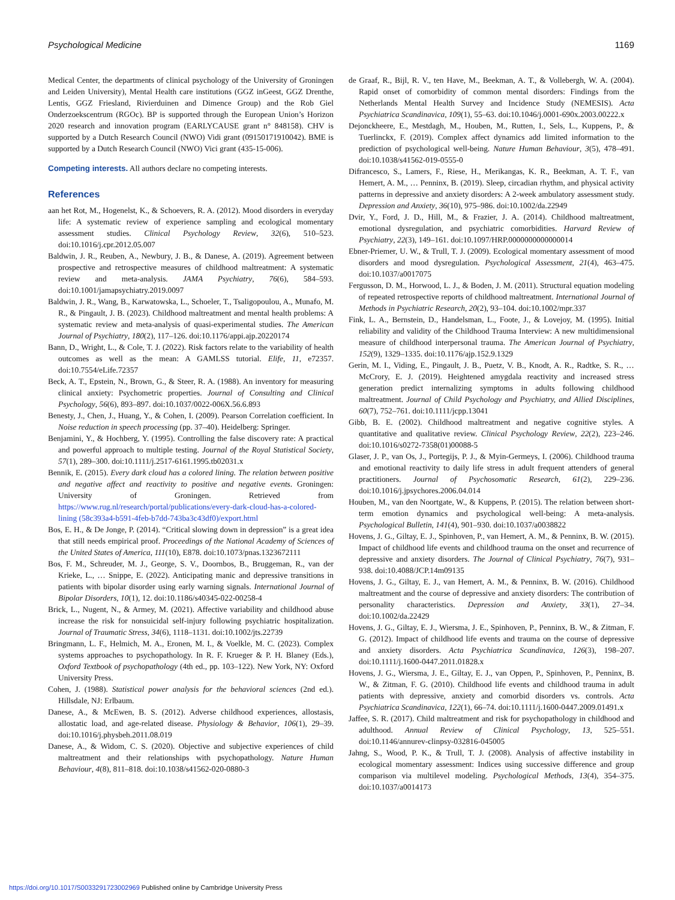Psychological Medicine 1169
Medical Center, the departments of clinical psychology of the University of Groningen and Leiden University), Mental Health care institutions (GGZ inGeest, GGZ Drenthe, Lentis, GGZ Friesland, Rivierduinen and Dimence Group) and the Rob Giel Onderzoekscentrum (RGOc). BP is supported through the European Union’s Horizon 2020 research and innovation program (EARLYCAUSE grant n° 848158). CHV is supported by a Dutch Research Council (NWO) Vidi grant (09150171910042). BME is supported by a Dutch Research Council (NWO) Vici grant (435-15-006).
Competing interests. All authors declare no competing interests.
References
aan het Rot, M., Hogenelst, K., & Schoevers, R. A. (2012). Mood disorders in everyday life: A systematic review of experience sampling and ecological momentary assessment studies. Clinical Psychology Review, 32(6), 510–523. doi:10.1016/j.cpr.2012.05.007
Baldwin, J. R., Reuben, A., Newbury, J. B., & Danese, A. (2019). Agreement between prospective and retrospective measures of childhood maltreatment: A systematic review and meta-analysis. JAMA Psychiatry, 76(6), 584–593. doi:10.1001/jamapsychiatry.2019.0097
Baldwin, J. R., Wang, B., Karwatowska, L., Schoeler, T., Tsaligopoulou, A., Munafo, M. R., & Pingault, J. B. (2023). Childhood maltreatment and mental health problems: A systematic review and meta-analysis of quasi-experimental studies. The American Journal of Psychiatry, 180(2), 117–126. doi:10.1176/appi.ajp.20220174
Bann, D., Wright, L., & Cole, T. J. (2022). Risk factors relate to the variability of health outcomes as well as the mean: A GAMLSS tutorial. Elife, 11, e72357. doi:10.7554/eLife.72357
Beck, A. T., Epstein, N., Brown, G., & Steer, R. A. (1988). An inventory for measuring clinical anxiety: Psychometric properties. Journal of Consulting and Clinical Psychology, 56(6), 893–897. doi:10.1037/0022-006X.56.6.893
Benesty, J., Chen, J., Huang, Y., & Cohen, I. (2009). Pearson Correlation coefficient. In Noise reduction in speech processing (pp. 37–40). Heidelberg: Springer.
Benjamini, Y., & Hochberg, Y. (1995). Controlling the false discovery rate: A practical and powerful approach to multiple testing. Journal of the Royal Statistical Society, 57(1), 289–300. doi:10.1111/j.2517-6161.1995.tb02031.x
Bennik, E. (2015). Every dark cloud has a colored lining. The relation between positive and negative affect and reactivity to positive and negative events. Groningen: University of Groningen. Retrieved from https://www.rug.nl/research/portal/publications/every-dark-cloud-has-a-colored-lining (58c393a4-b591-4feb-b7dd-743ba3c43df0)/export.html
Bos, E. H., & De Jonge, P. (2014). “Critical slowing down in depression” is a great idea that still needs empirical proof. Proceedings of the National Academy of Sciences of the United States of America, 111(10), E878. doi:10.1073/pnas.1323672111
Bos, F. M., Schreuder, M. J., George, S. V., Doornbos, B., Bruggeman, R., van der Krieke, L., … Snippe, E. (2022). Anticipating manic and depressive transitions in patients with bipolar disorder using early warning signals. International Journal of Bipolar Disorders, 10(1), 12. doi:10.1186/s40345-022-00258-4
Brick, L., Nugent, N., & Armey, M. (2021). Affective variability and childhood abuse increase the risk for nonsuicidal self-injury following psychiatric hospitalization. Journal of Traumatic Stress, 34(6), 1118–1131. doi:10.1002/jts.22739
Bringmann, L. F., Helmich, M. A., Eronen, M. I., & Voelkle, M. C. (2023). Complex systems approaches to psychopathology. In R. F. Krueger & P. H. Blaney (Eds.), Oxford Textbook of psychopathology (4th ed., pp. 103–122). New York, NY: Oxford University Press.
Cohen, J. (1988). Statistical power analysis for the behavioral sciences (2nd ed.). Hillsdale, NJ: Erlbaum.
Danese, A., & McEwen, B. S. (2012). Adverse childhood experiences, allostasis, allostatic load, and age-related disease. Physiology & Behavior, 106(1), 29–39. doi:10.1016/j.physbeh.2011.08.019
Danese, A., & Widom, C. S. (2020). Objective and subjective experiences of child maltreatment and their relationships with psychopathology. Nature Human Behaviour, 4(8), 811–818. doi:10.1038/s41562-020-0880-3
de Graaf, R., Bijl, R. V., ten Have, M., Beekman, A. T., & Vollebergh, W. A. (2004). Rapid onset of comorbidity of common mental disorders: Findings from the Netherlands Mental Health Survey and Incidence Study (NEMESIS). Acta Psychiatrica Scandinavica, 109(1), 55–63. doi:10.1046/j.0001-690x.2003.00222.x
Dejonckheere, E., Mestdagh, M., Houben, M., Rutten, I., Sels, L., Kuppens, P., & Tuerlinckx, F. (2019). Complex affect dynamics add limited information to the prediction of psychological well-being. Nature Human Behaviour, 3(5), 478–491. doi:10.1038/s41562-019-0555-0
Difrancesco, S., Lamers, F., Riese, H., Merikangas, K. R., Beekman, A. T. F., van Hemert, A. M., … Penninx, B. (2019). Sleep, circadian rhythm, and physical activity patterns in depressive and anxiety disorders: A 2-week ambulatory assessment study. Depression and Anxiety, 36(10), 975–986. doi:10.1002/da.22949
Dvir, Y., Ford, J. D., Hill, M., & Frazier, J. A. (2014). Childhood maltreatment, emotional dysregulation, and psychiatric comorbidities. Harvard Review of Psychiatry, 22(3), 149–161. doi:10.1097/HRP.0000000000000014
Ebner-Priemer, U. W., & Trull, T. J. (2009). Ecological momentary assessment of mood disorders and mood dysregulation. Psychological Assessment, 21(4), 463–475. doi:10.1037/a0017075
Fergusson, D. M., Horwood, L. J., & Boden, J. M. (2011). Structural equation modeling of repeated retrospective reports of childhood maltreatment. International Journal of Methods in Psychiatric Research, 20(2), 93–104. doi:10.1002/mpr.337
Fink, L. A., Bernstein, D., Handelsman, L., Foote, J., & Lovejoy, M. (1995). Initial reliability and validity of the Childhood Trauma Interview: A new multidimensional measure of childhood interpersonal trauma. The American Journal of Psychiatry, 152(9), 1329–1335. doi:10.1176/ajp.152.9.1329
Gerin, M. I., Viding, E., Pingault, J. B., Puetz, V. B., Knodt, A. R., Radtke, S. R., … McCrory, E. J. (2019). Heightened amygdala reactivity and increased stress generation predict internalizing symptoms in adults following childhood maltreatment. Journal of Child Psychology and Psychiatry, and Allied Disciplines, 60(7), 752–761. doi:10.1111/jcpp.13041
Gibb, B. E. (2002). Childhood maltreatment and negative cognitive styles. A quantitative and qualitative review. Clinical Psychology Review, 22(2), 223–246. doi:10.1016/s0272-7358(01)00088-5
Glaser, J. P., van Os, J., Portegijs, P. J., & Myin-Germeys, I. (2006). Childhood trauma and emotional reactivity to daily life stress in adult frequent attenders of general practitioners. Journal of Psychosomatic Research, 61(2), 229–236. doi:10.1016/j.jpsychores.2006.04.014
Houben, M., van den Noortgate, W., & Kuppens, P. (2015). The relation between short-term emotion dynamics and psychological well-being: A meta-analysis. Psychological Bulletin, 141(4), 901–930. doi:10.1037/a0038822
Hovens, J. G., Giltay, E. J., Spinhoven, P., van Hemert, A. M., & Penninx, B. W. (2015). Impact of childhood life events and childhood trauma on the onset and recurrence of depressive and anxiety disorders. The Journal of Clinical Psychiatry, 76(7), 931–938. doi:10.4088/JCP.14m09135
Hovens, J. G., Giltay, E. J., van Hemert, A. M., & Penninx, B. W. (2016). Childhood maltreatment and the course of depressive and anxiety disorders: The contribution of personality characteristics. Depression and Anxiety, 33(1), 27–34. doi:10.1002/da.22429
Hovens, J. G., Giltay, E. J., Wiersma, J. E., Spinhoven, P., Penninx, B. W., & Zitman, F. G. (2012). Impact of childhood life events and trauma on the course of depressive and anxiety disorders. Acta Psychiatrica Scandinavica, 126(3), 198–207. doi:10.1111/j.1600-0447.2011.01828.x
Hovens, J. G., Wiersma, J. E., Giltay, E. J., van Oppen, P., Spinhoven, P., Penninx, B. W., & Zitman, F. G. (2010). Childhood life events and childhood trauma in adult patients with depressive, anxiety and comorbid disorders vs. controls. Acta Psychiatrica Scandinavica, 122(1), 66–74. doi:10.1111/j.1600-0447.2009.01491.x
Jaffee, S. R. (2017). Child maltreatment and risk for psychopathology in childhood and adulthood. Annual Review of Clinical Psychology, 13, 525–551. doi:10.1146/annurev-clinpsy-032816-045005
Jahng, S., Wood, P. K., & Trull, T. J. (2008). Analysis of affective instability in ecological momentary assessment: Indices using successive difference and group comparison via multilevel modeling. Psychological Methods, 13(4), 354–375. doi:10.1037/a0014173
https://doi.org/10.1017/S0033291723002969 Published online by Cambridge University Press